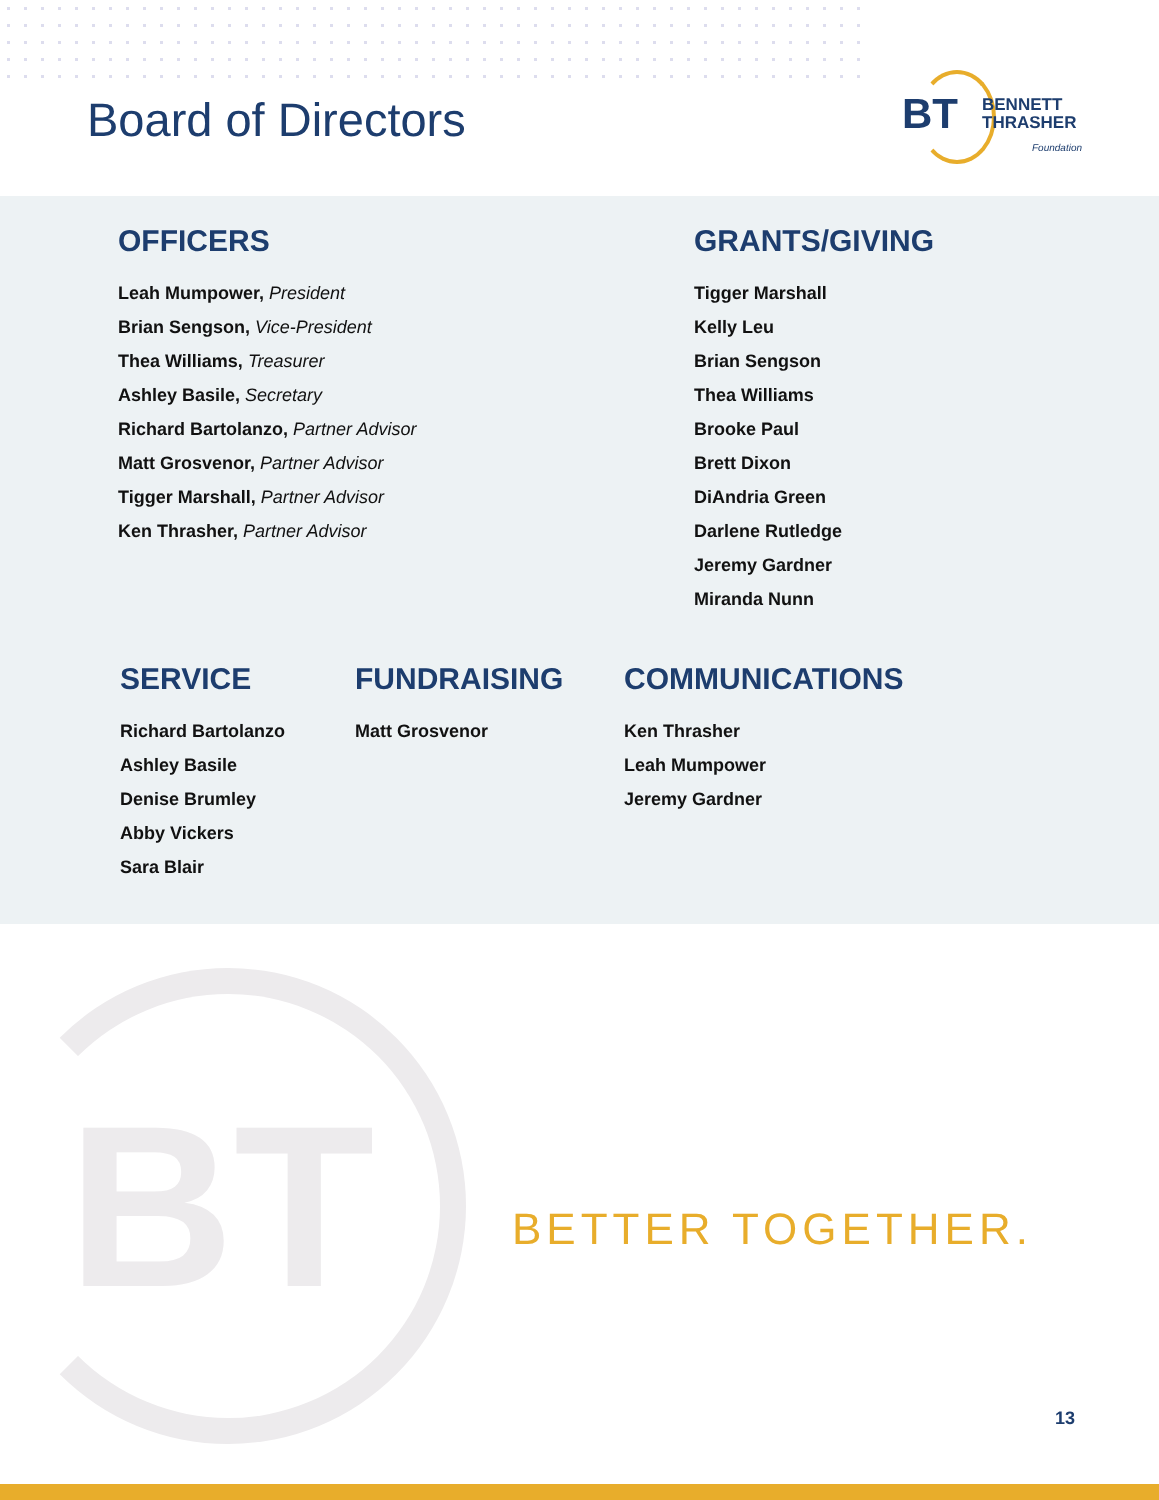Board of Directors
BT
BENNETT
THRASHER
Foundation
OFFICERS
Leah Mumpower, President
Brian Sengson, Vice-President
Thea Williams, Treasurer
Ashley Basile, Secretary
Richard Bartolanzo, Partner Advisor
Matt Grosvenor, Partner Advisor
Tigger Marshall, Partner Advisor
Ken Thrasher, Partner Advisor
GRANTS/GIVING
Tigger Marshall
Kelly Leu
Brian Sengson
Thea Williams
Brooke Paul
Brett Dixon
DiAndria Green
Darlene Rutledge
Jeremy Gardner
Miranda Nunn
SERVICE
Richard Bartolanzo
Ashley Basile
Denise Brumley
Abby Vickers
Sara Blair
FUNDRAISING
Matt Grosvenor
COMMUNICATIONS
Ken Thrasher
Leah Mumpower
Jeremy Gardner
BT BETTER TOGETHER.
13